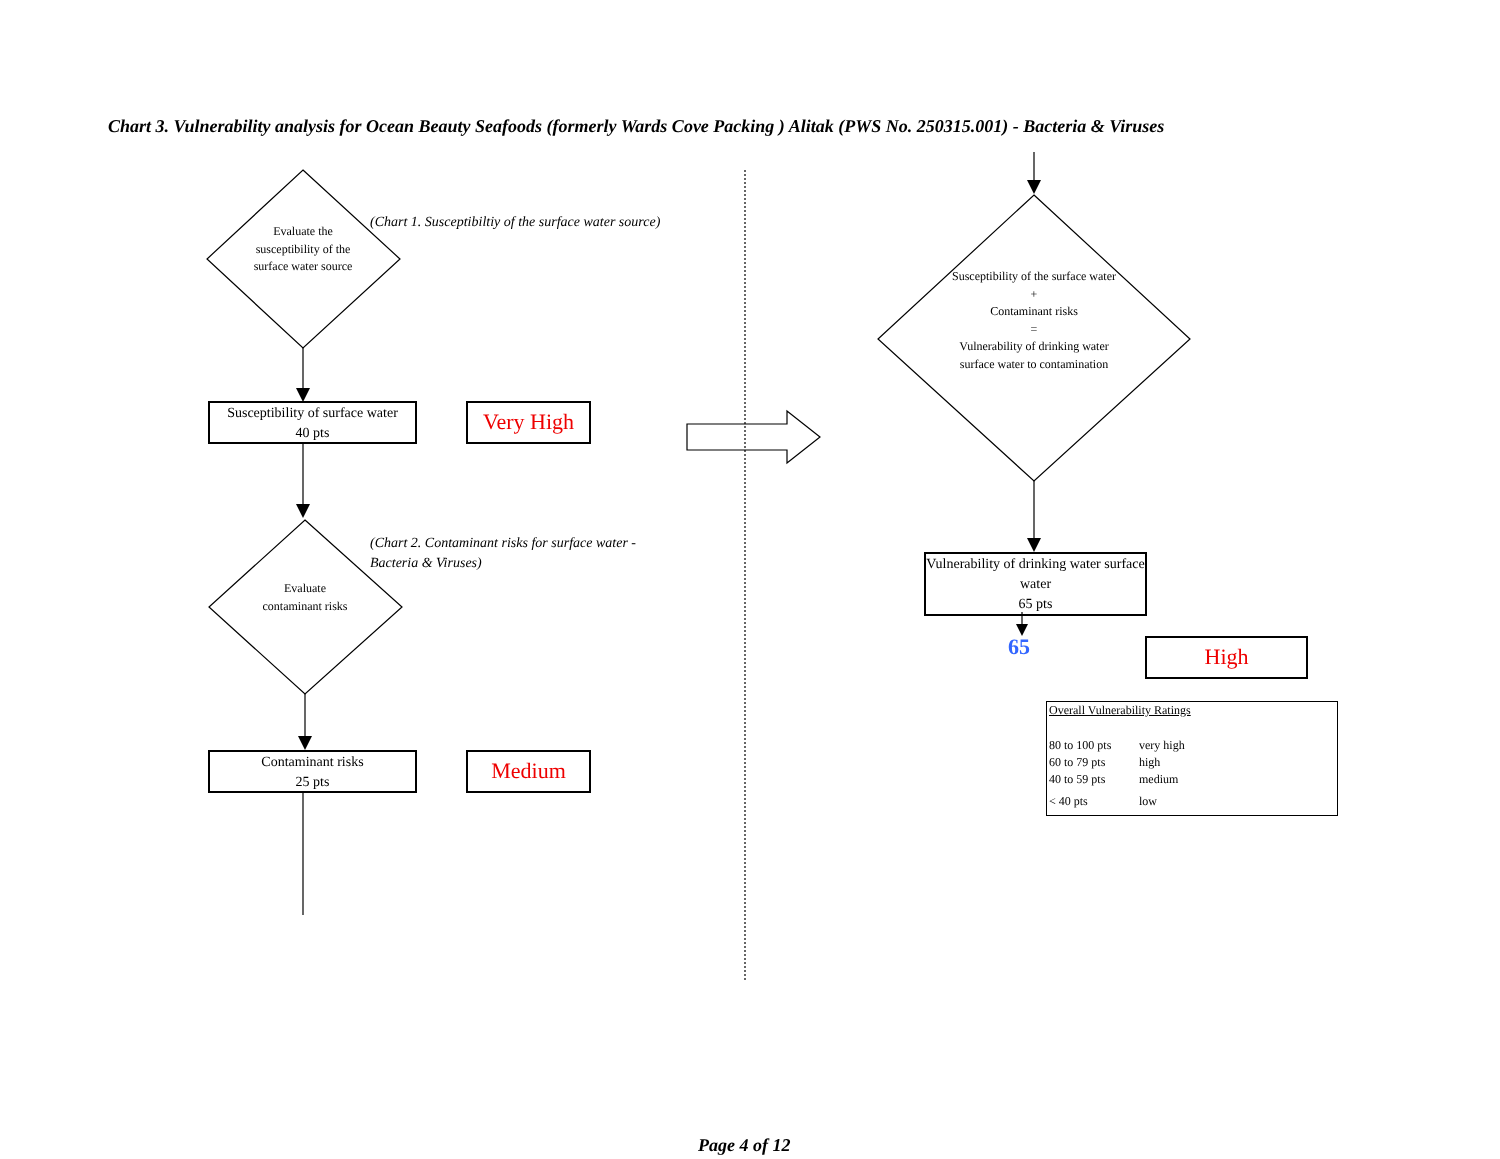Chart 3. Vulnerability analysis for Ocean Beauty Seafoods (formerly Wards Cove Packing ) Alitak (PWS No. 250315.001) - Bacteria & Viruses
Evaluate the susceptibility of the surface water source
(Chart 1. Susceptibiltiy of the surface water source)
Susceptibility of surface water
40 pts
Very High
Evaluate contaminant risks
(Chart 2. Contaminant risks for surface water -
Bacteria & Viruses)
Contaminant risks
25 pts
Medium
Susceptibility of the surface water
+
Contaminant risks
=
Vulnerability of drinking water surface water to contamination
Vulnerability of drinking water surface water
65 pts
65 High
Overall Vulnerability Ratings
| 80 to 100 pts | very high |
| 60 to 79 pts | high |
| 40 to 59 pts | medium |
| < 40 pts | low |
Page 4 of 12